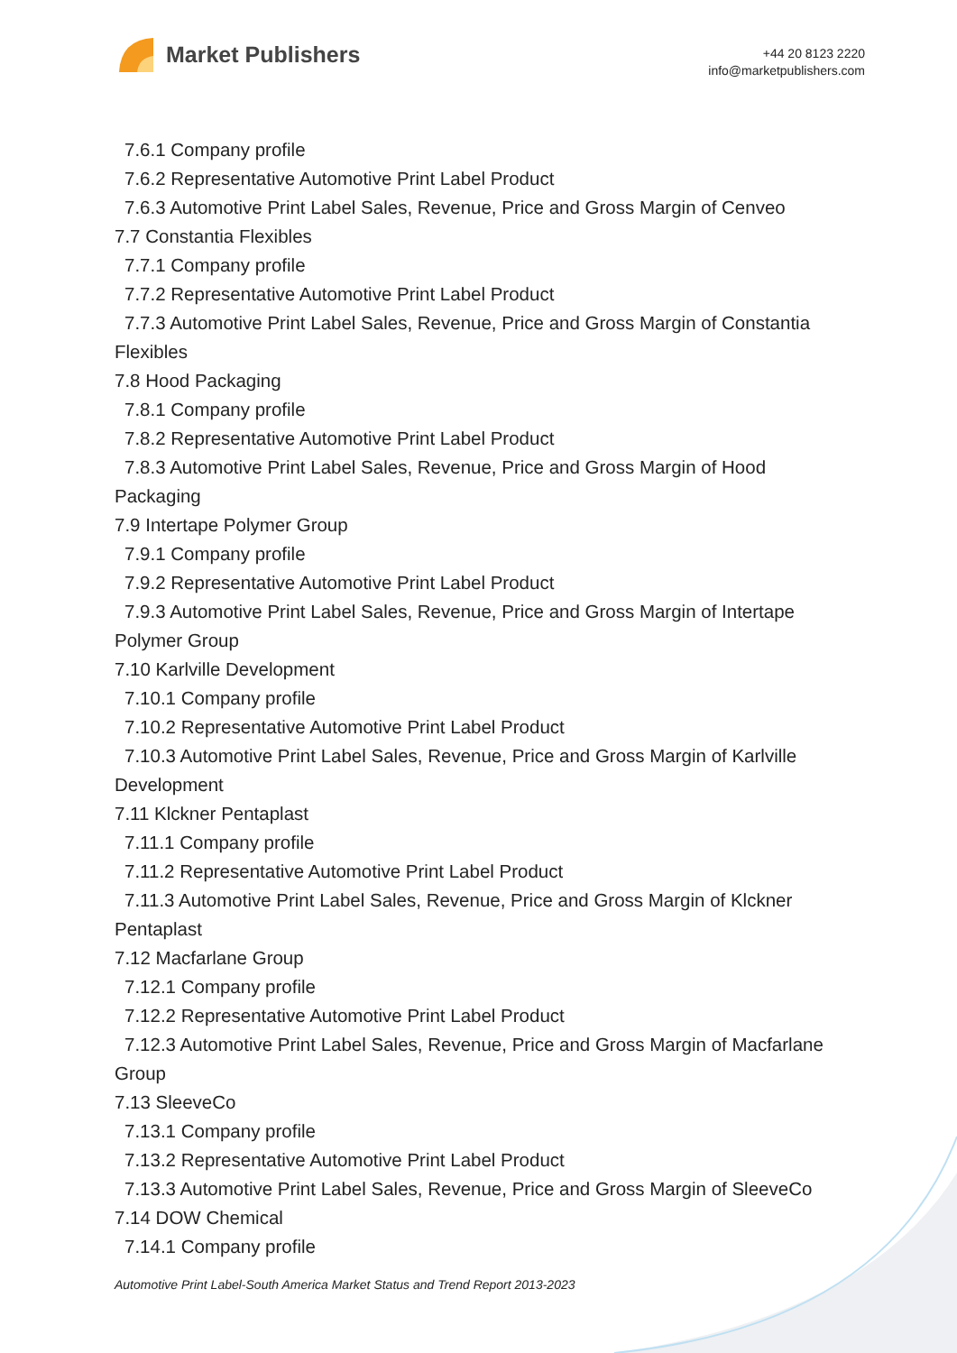Market Publishers
+44 20 8123 2220
info@marketpublishers.com
7.6.1 Company profile
7.6.2 Representative Automotive Print Label Product
7.6.3 Automotive Print Label Sales, Revenue, Price and Gross Margin of Cenveo
7.7 Constantia Flexibles
7.7.1 Company profile
7.7.2 Representative Automotive Print Label Product
7.7.3 Automotive Print Label Sales, Revenue, Price and Gross Margin of Constantia
Flexibles
7.8 Hood Packaging
7.8.1 Company profile
7.8.2 Representative Automotive Print Label Product
7.8.3 Automotive Print Label Sales, Revenue, Price and Gross Margin of Hood
Packaging
7.9 Intertape Polymer Group
7.9.1 Company profile
7.9.2 Representative Automotive Print Label Product
7.9.3 Automotive Print Label Sales, Revenue, Price and Gross Margin of Intertape
Polymer Group
7.10 Karlville Development
7.10.1 Company profile
7.10.2 Representative Automotive Print Label Product
7.10.3 Automotive Print Label Sales, Revenue, Price and Gross Margin of Karlville
Development
7.11 Klckner Pentaplast
7.11.1 Company profile
7.11.2 Representative Automotive Print Label Product
7.11.3 Automotive Print Label Sales, Revenue, Price and Gross Margin of Klckner
Pentaplast
7.12 Macfarlane Group
7.12.1 Company profile
7.12.2 Representative Automotive Print Label Product
7.12.3 Automotive Print Label Sales, Revenue, Price and Gross Margin of Macfarlane
Group
7.13 SleeveCo
7.13.1 Company profile
7.13.2 Representative Automotive Print Label Product
7.13.3 Automotive Print Label Sales, Revenue, Price and Gross Margin of SleeveCo
7.14 DOW Chemical
7.14.1 Company profile
Automotive Print Label-South America Market Status and Trend Report 2013-2023